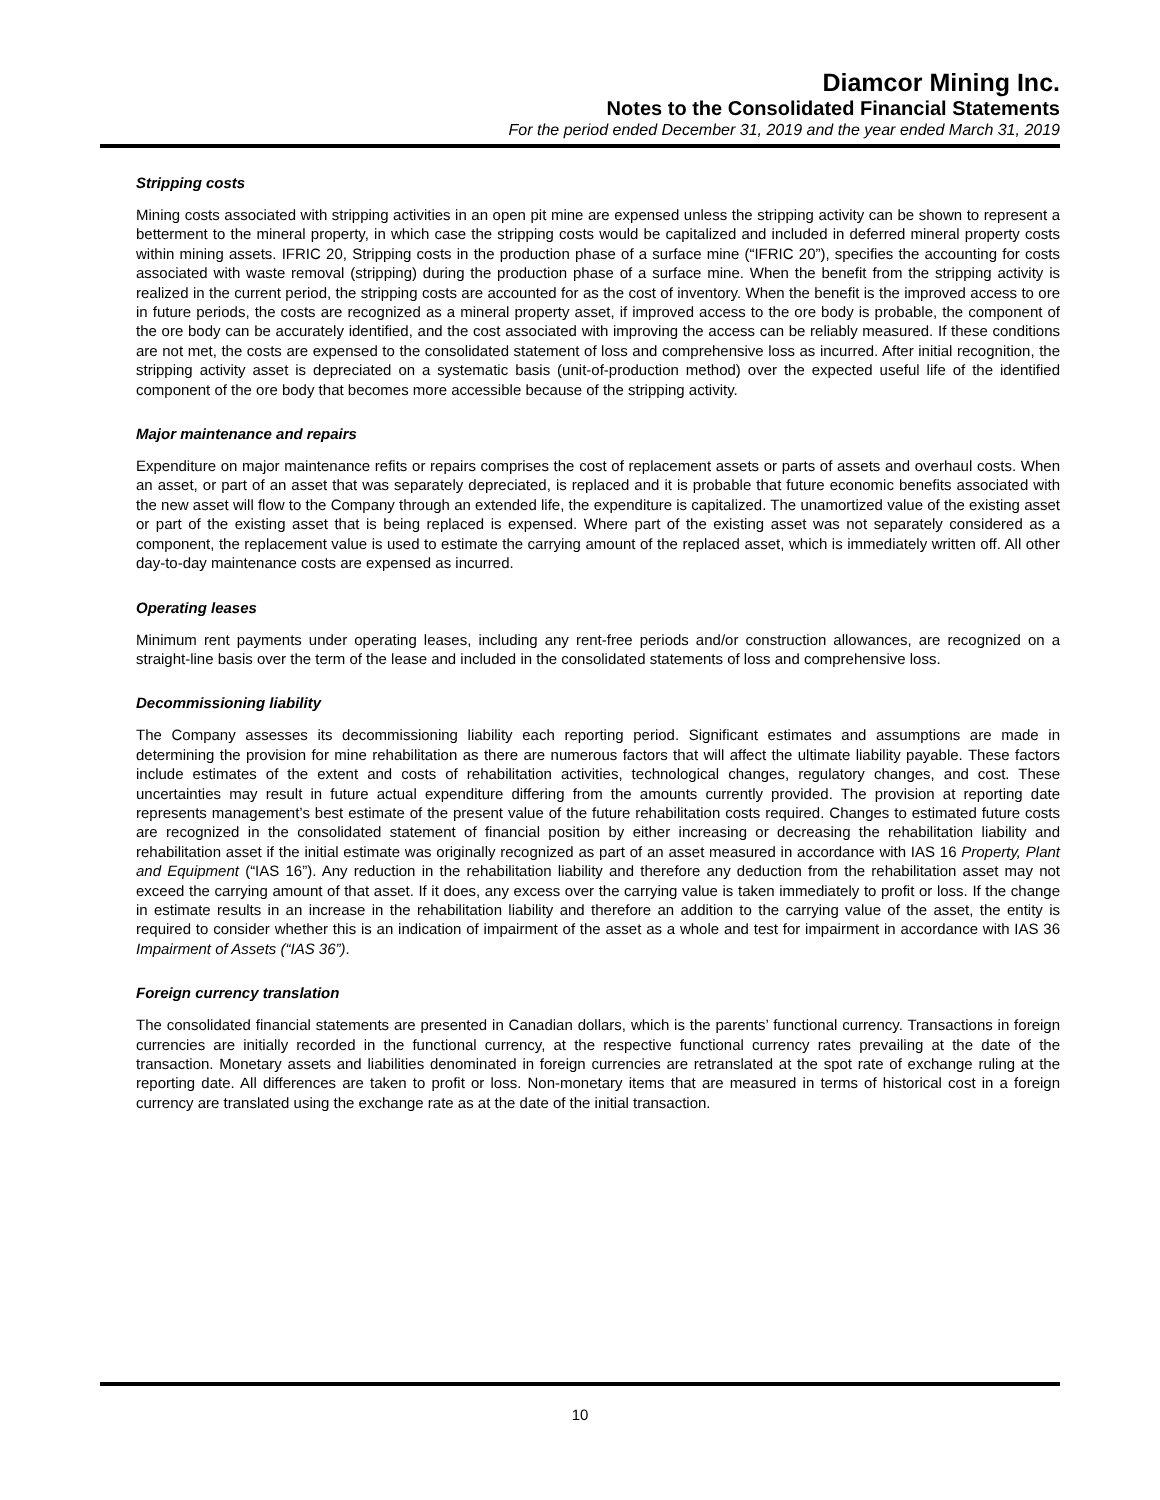Diamcor Mining Inc.
Notes to the Consolidated Financial Statements
For the period ended December 31, 2019 and the year ended March 31, 2019
Stripping costs
Mining costs associated with stripping activities in an open pit mine are expensed unless the stripping activity can be shown to represent a betterment to the mineral property, in which case the stripping costs would be capitalized and included in deferred mineral property costs within mining assets. IFRIC 20, Stripping costs in the production phase of a surface mine (“IFRIC 20”), specifies the accounting for costs associated with waste removal (stripping) during the production phase of a surface mine. When the benefit from the stripping activity is realized in the current period, the stripping costs are accounted for as the cost of inventory. When the benefit is the improved access to ore in future periods, the costs are recognized as a mineral property asset, if improved access to the ore body is probable, the component of the ore body can be accurately identified, and the cost associated with improving the access can be reliably measured. If these conditions are not met, the costs are expensed to the consolidated statement of loss and comprehensive loss as incurred. After initial recognition, the stripping activity asset is depreciated on a systematic basis (unit-of-production method) over the expected useful life of the identified component of the ore body that becomes more accessible because of the stripping activity.
Major maintenance and repairs
Expenditure on major maintenance refits or repairs comprises the cost of replacement assets or parts of assets and overhaul costs. When an asset, or part of an asset that was separately depreciated, is replaced and it is probable that future economic benefits associated with the new asset will flow to the Company through an extended life, the expenditure is capitalized. The unamortized value of the existing asset or part of the existing asset that is being replaced is expensed. Where part of the existing asset was not separately considered as a component, the replacement value is used to estimate the carrying amount of the replaced asset, which is immediately written off. All other day-to-day maintenance costs are expensed as incurred.
Operating leases
Minimum rent payments under operating leases, including any rent-free periods and/or construction allowances, are recognized on a straight-line basis over the term of the lease and included in the consolidated statements of loss and comprehensive loss.
Decommissioning liability
The Company assesses its decommissioning liability each reporting period. Significant estimates and assumptions are made in determining the provision for mine rehabilitation as there are numerous factors that will affect the ultimate liability payable. These factors include estimates of the extent and costs of rehabilitation activities, technological changes, regulatory changes, and cost. These uncertainties may result in future actual expenditure differing from the amounts currently provided. The provision at reporting date represents management’s best estimate of the present value of the future rehabilitation costs required. Changes to estimated future costs are recognized in the consolidated statement of financial position by either increasing or decreasing the rehabilitation liability and rehabilitation asset if the initial estimate was originally recognized as part of an asset measured in accordance with IAS 16 Property, Plant and Equipment (“IAS 16”). Any reduction in the rehabilitation liability and therefore any deduction from the rehabilitation asset may not exceed the carrying amount of that asset. If it does, any excess over the carrying value is taken immediately to profit or loss. If the change in estimate results in an increase in the rehabilitation liability and therefore an addition to the carrying value of the asset, the entity is required to consider whether this is an indication of impairment of the asset as a whole and test for impairment in accordance with IAS 36 Impairment of Assets (“IAS 36”).
Foreign currency translation
The consolidated financial statements are presented in Canadian dollars, which is the parents’ functional currency. Transactions in foreign currencies are initially recorded in the functional currency, at the respective functional currency rates prevailing at the date of the transaction. Monetary assets and liabilities denominated in foreign currencies are retranslated at the spot rate of exchange ruling at the reporting date. All differences are taken to profit or loss. Non-monetary items that are measured in terms of historical cost in a foreign currency are translated using the exchange rate as at the date of the initial transaction.
10